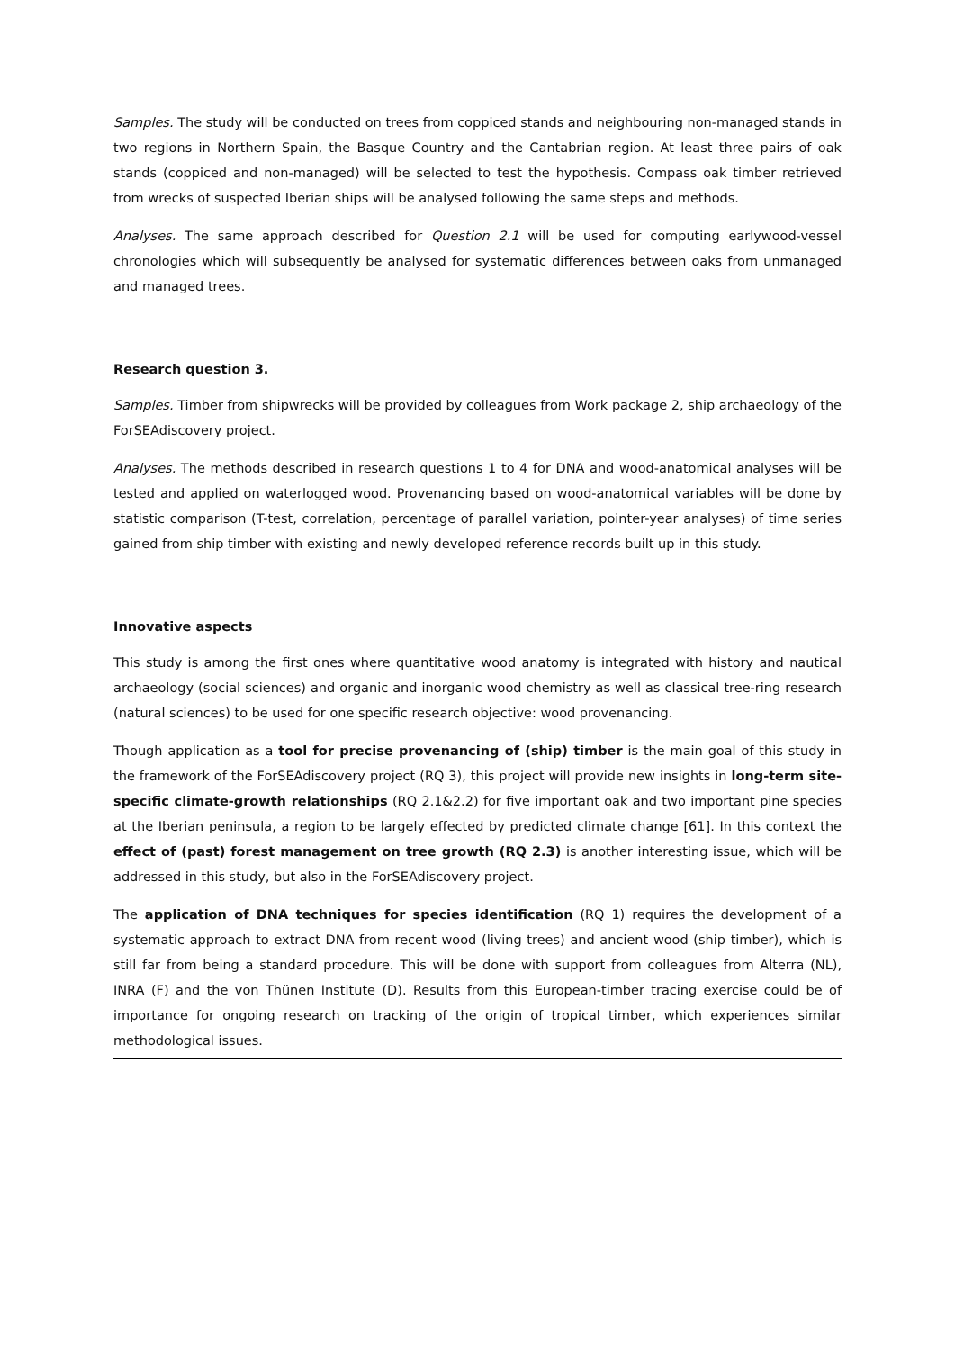Samples. The study will be conducted on trees from coppiced stands and neighbouring non-managed stands in two regions in Northern Spain, the Basque Country and the Cantabrian region. At least three pairs of oak stands (coppiced and non-managed) will be selected to test the hypothesis. Compass oak timber retrieved from wrecks of suspected Iberian ships will be analysed following the same steps and methods.
Analyses. The same approach described for Question 2.1 will be used for computing earlywood-vessel chronologies which will subsequently be analysed for systematic differences between oaks from unmanaged and managed trees.
Research question 3.
Samples. Timber from shipwrecks will be provided by colleagues from Work package 2, ship archaeology of the ForSEAdiscovery project.
Analyses. The methods described in research questions 1 to 4 for DNA and wood-anatomical analyses will be tested and applied on waterlogged wood. Provenancing based on wood-anatomical variables will be done by statistic comparison (T-test, correlation, percentage of parallel variation, pointer-year analyses) of time series gained from ship timber with existing and newly developed reference records built up in this study.
Innovative aspects
This study is among the first ones where quantitative wood anatomy is integrated with history and nautical archaeology (social sciences) and organic and inorganic wood chemistry as well as classical tree-ring research (natural sciences) to be used for one specific research objective: wood provenancing.
Though application as a tool for precise provenancing of (ship) timber is the main goal of this study in the framework of the ForSEAdiscovery project (RQ 3), this project will provide new insights in long-term site-specific climate-growth relationships (RQ 2.1&2.2) for five important oak and two important pine species at the Iberian peninsula, a region to be largely effected by predicted climate change [61]. In this context the effect of (past) forest management on tree growth (RQ 2.3) is another interesting issue, which will be addressed in this study, but also in the ForSEAdiscovery project.
The application of DNA techniques for species identification (RQ 1) requires the development of a systematic approach to extract DNA from recent wood (living trees) and ancient wood (ship timber), which is still far from being a standard procedure. This will be done with support from colleagues from Alterra (NL), INRA (F) and the von Thünen Institute (D). Results from this European-timber tracing exercise could be of importance for ongoing research on tracking of the origin of tropical timber, which experiences similar methodological issues.